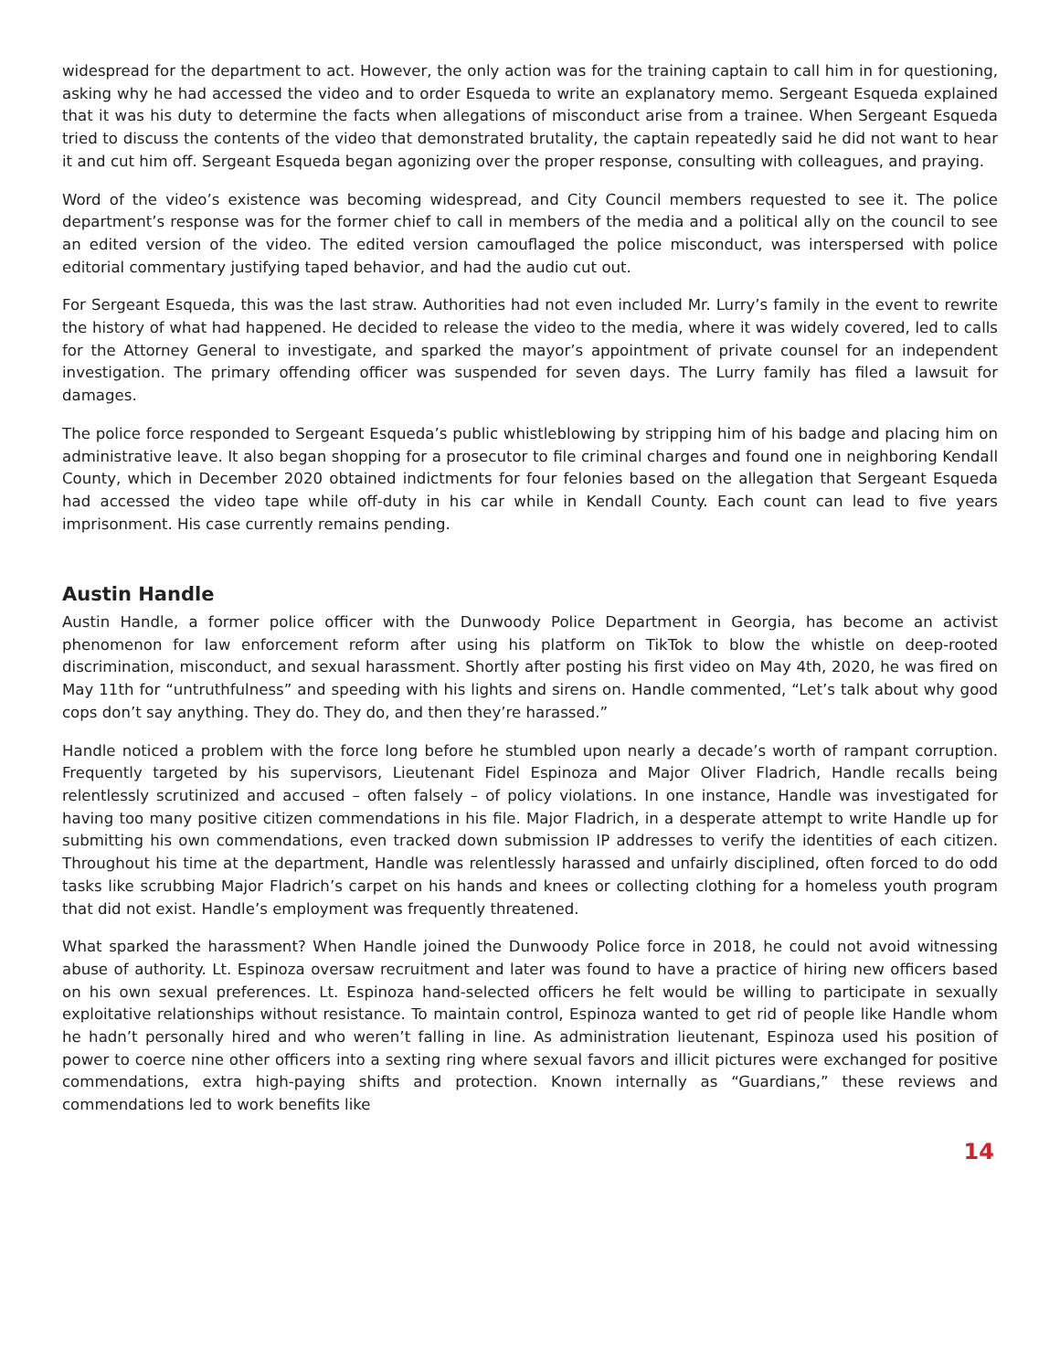widespread for the department to act. However, the only action was for the training captain to call him in for questioning, asking why he had accessed the video and to order Esqueda to write an explanatory memo. Sergeant Esqueda explained that it was his duty to determine the facts when allegations of misconduct arise from a trainee. When Sergeant Esqueda tried to discuss the contents of the video that demonstrated brutality, the captain repeatedly said he did not want to hear it and cut him off. Sergeant Esqueda began agonizing over the proper response, consulting with colleagues, and praying.
Word of the video’s existence was becoming widespread, and City Council members requested to see it. The police department’s response was for the former chief to call in members of the media and a political ally on the council to see an edited version of the video. The edited version camouflaged the police misconduct, was interspersed with police editorial commentary justifying taped behavior, and had the audio cut out.
For Sergeant Esqueda, this was the last straw. Authorities had not even included Mr. Lurry’s family in the event to rewrite the history of what had happened. He decided to release the video to the media, where it was widely covered, led to calls for the Attorney General to investigate, and sparked the mayor’s appointment of private counsel for an independent investigation. The primary offending officer was suspended for seven days. The Lurry family has filed a lawsuit for damages.
The police force responded to Sergeant Esqueda’s public whistleblowing by stripping him of his badge and placing him on administrative leave. It also began shopping for a prosecutor to file criminal charges and found one in neighboring Kendall County, which in December 2020 obtained indictments for four felonies based on the allegation that Sergeant Esqueda had accessed the video tape while off-duty in his car while in Kendall County. Each count can lead to five years imprisonment. His case currently remains pending.
Austin Handle
Austin Handle, a former police officer with the Dunwoody Police Department in Georgia, has become an activist phenomenon for law enforcement reform after using his platform on TikTok to blow the whistle on deep-rooted discrimination, misconduct, and sexual harassment. Shortly after posting his first video on May 4th, 2020, he was fired on May 11th for “untruthfulness” and speeding with his lights and sirens on. Handle commented, “Let’s talk about why good cops don’t say anything. They do. They do, and then they’re harassed.”
Handle noticed a problem with the force long before he stumbled upon nearly a decade’s worth of rampant corruption. Frequently targeted by his supervisors, Lieutenant Fidel Espinoza and Major Oliver Fladrich, Handle recalls being relentlessly scrutinized and accused – often falsely – of policy violations. In one instance, Handle was investigated for having too many positive citizen commendations in his file. Major Fladrich, in a desperate attempt to write Handle up for submitting his own commendations, even tracked down submission IP addresses to verify the identities of each citizen. Throughout his time at the department, Handle was relentlessly harassed and unfairly disciplined, often forced to do odd tasks like scrubbing Major Fladrich’s carpet on his hands and knees or collecting clothing for a homeless youth program that did not exist. Handle’s employment was frequently threatened.
What sparked the harassment? When Handle joined the Dunwoody Police force in 2018, he could not avoid witnessing abuse of authority. Lt. Espinoza oversaw recruitment and later was found to have a practice of hiring new officers based on his own sexual preferences. Lt. Espinoza hand-selected officers he felt would be willing to participate in sexually exploitative relationships without resistance. To maintain control, Espinoza wanted to get rid of people like Handle whom he hadn’t personally hired and who weren’t falling in line. As administration lieutenant, Espinoza used his position of power to coerce nine other officers into a sexting ring where sexual favors and illicit pictures were exchanged for positive commendations, extra high-paying shifts and protection. Known internally as “Guardians,” these reviews and commendations led to work benefits like
14